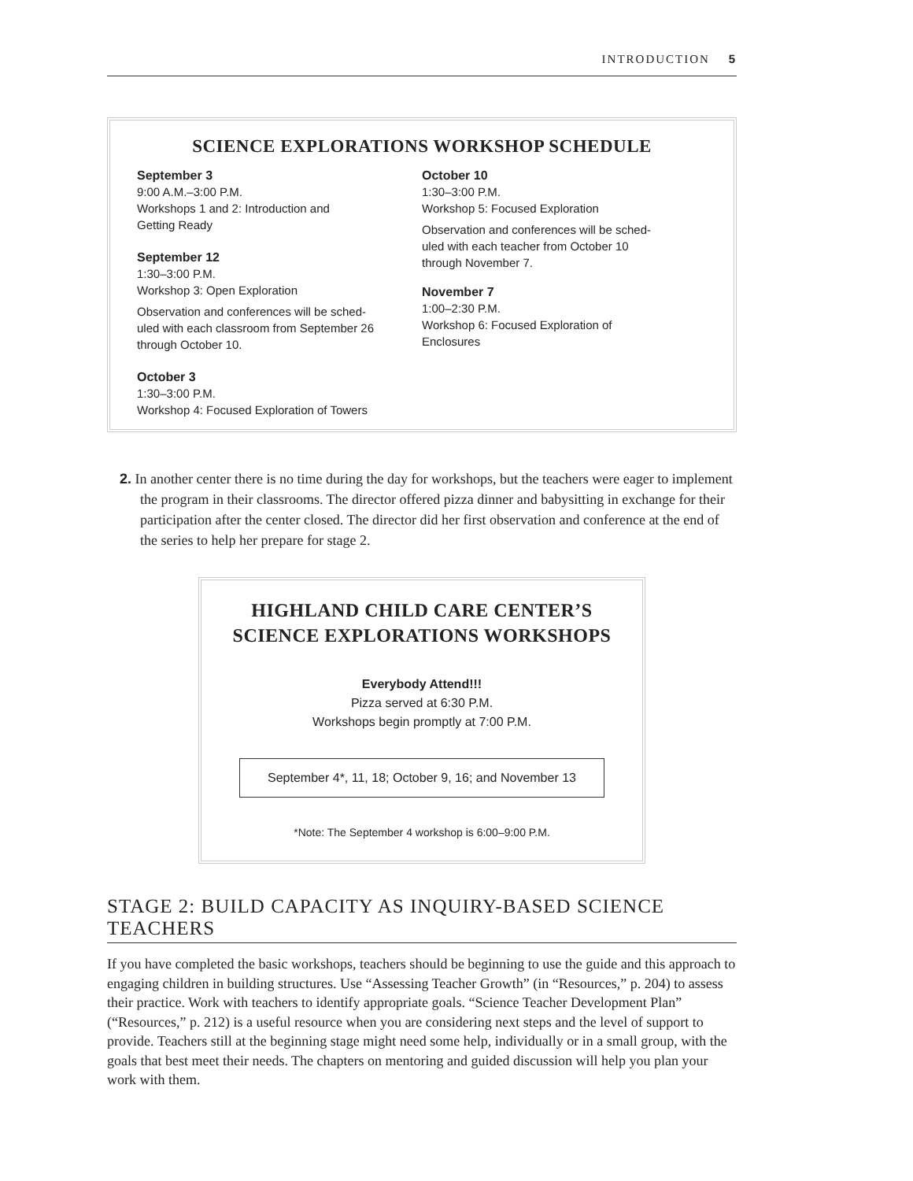INTRODUCTION 5
SCIENCE EXPLORATIONS WORKSHOP SCHEDULE
September 3
9:00 A.M.–3:00 P.M.
Workshops 1 and 2: Introduction and
Getting Ready
September 12
1:30–3:00 P.M.
Workshop 3: Open Exploration
Observation and conferences will be sched-
uled with each classroom from September 26
through October 10.
October 3
1:30–3:00 P.M.
Workshop 4: Focused Exploration of Towers
October 10
1:30–3:00 P.M.
Workshop 5: Focused Exploration
Observation and conferences will be sched-
uled with each teacher from October 10
through November 7.
November 7
1:00–2:30 P.M.
Workshop 6: Focused Exploration of
Enclosures
2. In another center there is no time during the day for workshops, but the teachers were eager to implement the program in their classrooms. The director offered pizza dinner and babysitting in exchange for their participation after the center closed. The director did her first observation and conference at the end of the series to help her prepare for stage 2.
HIGHLAND CHILD CARE CENTER’S
SCIENCE EXPLORATIONS WORKSHOPS
Everybody Attend!!!
Pizza served at 6:30 P.M.
Workshops begin promptly at 7:00 P.M.
September 4*, 11, 18; October 9, 16; and November 13
*Note: The September 4 workshop is 6:00–9:00 P.M.
STAGE 2: BUILD CAPACITY AS INQUIRY-BASED SCIENCE TEACHERS
If you have completed the basic workshops, teachers should be beginning to use the guide and this approach to engaging children in building structures. Use “Assessing Teacher Growth” (in “Resources,” p. 204) to assess their practice. Work with teachers to identify appropriate goals. “Science Teacher Development Plan” (“Resources,” p. 212) is a useful resource when you are considering next steps and the level of support to provide. Teachers still at the beginning stage might need some help, individually or in a small group, with the goals that best meet their needs. The chapters on mentoring and guided discussion will help you plan your work with them.